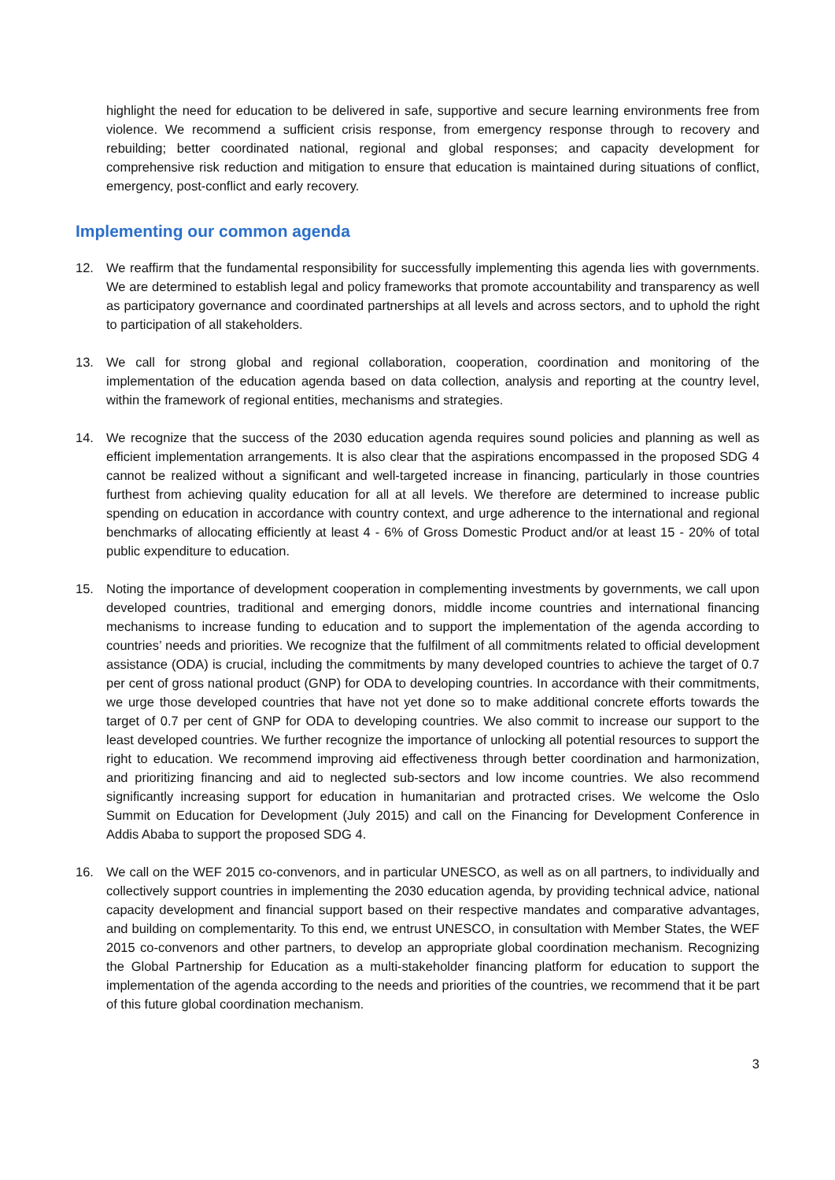highlight the need for education to be delivered in safe, supportive and secure learning environments free from violence. We recommend a sufficient crisis response, from emergency response through to recovery and rebuilding; better coordinated national, regional and global responses; and capacity development for comprehensive risk reduction and mitigation to ensure that education is maintained during situations of conflict, emergency, post-conflict and early recovery.
Implementing our common agenda
12. We reaffirm that the fundamental responsibility for successfully implementing this agenda lies with governments. We are determined to establish legal and policy frameworks that promote accountability and transparency as well as participatory governance and coordinated partnerships at all levels and across sectors, and to uphold the right to participation of all stakeholders.
13. We call for strong global and regional collaboration, cooperation, coordination and monitoring of the implementation of the education agenda based on data collection, analysis and reporting at the country level, within the framework of regional entities, mechanisms and strategies.
14. We recognize that the success of the 2030 education agenda requires sound policies and planning as well as efficient implementation arrangements. It is also clear that the aspirations encompassed in the proposed SDG 4 cannot be realized without a significant and well-targeted increase in financing, particularly in those countries furthest from achieving quality education for all at all levels. We therefore are determined to increase public spending on education in accordance with country context, and urge adherence to the international and regional benchmarks of allocating efficiently at least 4 - 6% of Gross Domestic Product and/or at least 15 - 20% of total public expenditure to education.
15. Noting the importance of development cooperation in complementing investments by governments, we call upon developed countries, traditional and emerging donors, middle income countries and international financing mechanisms to increase funding to education and to support the implementation of the agenda according to countries’ needs and priorities. We recognize that the fulfilment of all commitments related to official development assistance (ODA) is crucial, including the commitments by many developed countries to achieve the target of 0.7 per cent of gross national product (GNP) for ODA to developing countries. In accordance with their commitments, we urge those developed countries that have not yet done so to make additional concrete efforts towards the target of 0.7 per cent of GNP for ODA to developing countries. We also commit to increase our support to the least developed countries. We further recognize the importance of unlocking all potential resources to support the right to education. We recommend improving aid effectiveness through better coordination and harmonization, and prioritizing financing and aid to neglected sub-sectors and low income countries. We also recommend significantly increasing support for education in humanitarian and protracted crises. We welcome the Oslo Summit on Education for Development (July 2015) and call on the Financing for Development Conference in Addis Ababa to support the proposed SDG 4.
16. We call on the WEF 2015 co-convenors, and in particular UNESCO, as well as on all partners, to individually and collectively support countries in implementing the 2030 education agenda, by providing technical advice, national capacity development and financial support based on their respective mandates and comparative advantages, and building on complementarity. To this end, we entrust UNESCO, in consultation with Member States, the WEF 2015 co-convenors and other partners, to develop an appropriate global coordination mechanism. Recognizing the Global Partnership for Education as a multi-stakeholder financing platform for education to support the implementation of the agenda according to the needs and priorities of the countries, we recommend that it be part of this future global coordination mechanism.
3